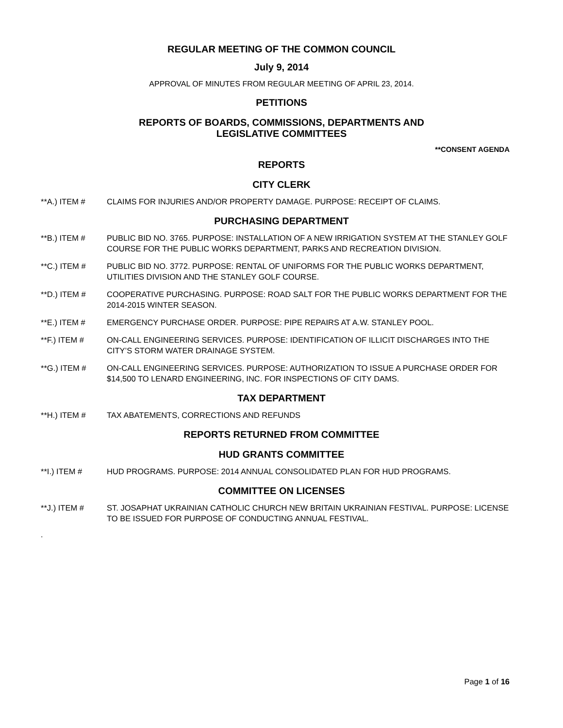REGULAR MEETING OF THE COMMON COUNCIL
July 9, 2014
APPROVAL OF MINUTES FROM REGULAR MEETING OF APRIL 23, 2014.
PETITIONS
REPORTS OF BOARDS, COMMISSIONS, DEPARTMENTS AND
LEGISLATIVE COMMITTEES
**CONSENT AGENDA
REPORTS
CITY CLERK
**A.) ITEM # CLAIMS FOR INJURIES AND/OR PROPERTY DAMAGE. PURPOSE: RECEIPT OF CLAIMS.
PURCHASING DEPARTMENT
**B.) ITEM # PUBLIC BID NO. 3765. PURPOSE: INSTALLATION OF A NEW IRRIGATION SYSTEM AT THE STANLEY GOLF COURSE FOR THE PUBLIC WORKS DEPARTMENT, PARKS AND RECREATION DIVISION.
**C.) ITEM # PUBLIC BID NO. 3772. PURPOSE: RENTAL OF UNIFORMS FOR THE PUBLIC WORKS DEPARTMENT, UTILITIES DIVISION AND THE STANLEY GOLF COURSE.
**D.) ITEM # COOPERATIVE PURCHASING. PURPOSE: ROAD SALT FOR THE PUBLIC WORKS DEPARTMENT FOR THE 2014-2015 WINTER SEASON.
**E.) ITEM # EMERGENCY PURCHASE ORDER. PURPOSE: PIPE REPAIRS AT A.W. STANLEY POOL.
**F.) ITEM # ON-CALL ENGINEERING SERVICES. PURPOSE: IDENTIFICATION OF ILLICIT DISCHARGES INTO THE CITY’S STORM WATER DRAINAGE SYSTEM.
**G.) ITEM # ON-CALL ENGINEERING SERVICES. PURPOSE: AUTHORIZATION TO ISSUE A PURCHASE ORDER FOR $14,500 TO LENARD ENGINEERING, INC. FOR INSPECTIONS OF CITY DAMS.
TAX DEPARTMENT
**H.) ITEM # TAX ABATEMENTS, CORRECTIONS AND REFUNDS
REPORTS RETURNED FROM COMMITTEE
HUD GRANTS COMMITTEE
**I.) ITEM # HUD PROGRAMS. PURPOSE: 2014 ANNUAL CONSOLIDATED PLAN FOR HUD PROGRAMS.
COMMITTEE ON LICENSES
**J.) ITEM # ST. JOSAPHAT UKRAINIAN CATHOLIC CHURCH NEW BRITAIN UKRAINIAN FESTIVAL. PURPOSE: LICENSE TO BE ISSUED FOR PURPOSE OF CONDUCTING ANNUAL FESTIVAL.
.
Page 1 of 16